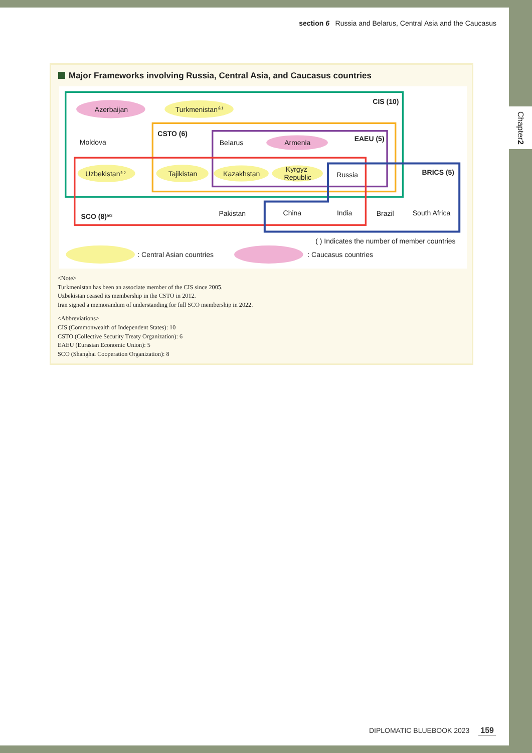Chapter 2
section 6 Russia and Belarus, Central Asia and the Caucasus
Major Frameworks involving Russia, Central Asia, and Caucasus countries
CIS (10)
CSTO (6)
EAEU (5)
BRICS (5)
SCO (8)※3
Azerbaijan
Turkmenistan※1
Moldova
Belarus
Armenia
Uzbekistan※2
Tajikistan
Kazakhstan
Kyrgyz
Republic
Russia
Pakistan
China
India
Brazil
South Africa
( ) Indicates the number of member countries
: Central Asian countries
: Caucasus countries
<Note>
Turkmenistan has been an associate member of the CIS since 2005.
Uzbekistan ceased its membership in the CSTO in 2012.
Iran signed a memorandum of understanding for full SCO membership in 2022.
<Abbreviations>
CIS (Commonwealth of Independent States): 10
CSTO (Collective Security Treaty Organization): 6
EAEU (Eurasian Economic Union): 5
SCO (Shanghai Cooperation Organization): 8
DIPLOMATIC BLUEBOOK 2023 159